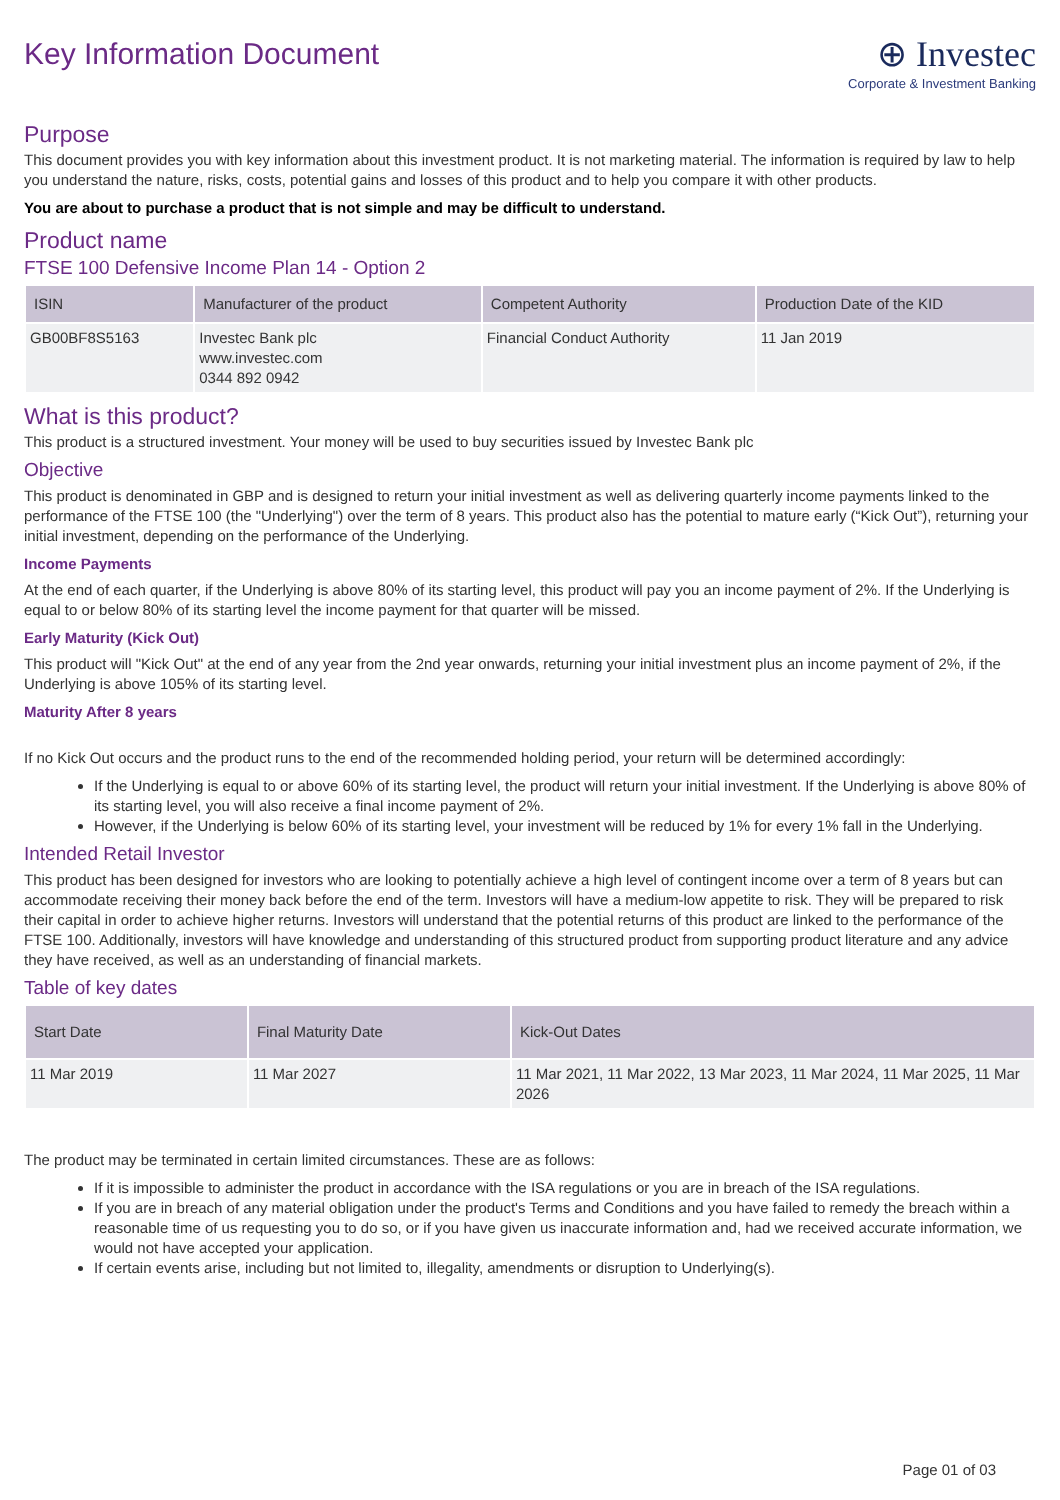Key Information Document
⊕ Investec
Corporate & Investment Banking
Purpose
This document provides you with key information about this investment product. It is not marketing material. The information is required by law to help you understand the nature, risks, costs, potential gains and losses of this product and to help you compare it with other products.
You are about to purchase a product that is not simple and may be difficult to understand.
Product name
FTSE 100 Defensive Income Plan 14 - Option 2
| ISIN | Manufacturer of the product | Competent Authority | Production Date of the KID |
| --- | --- | --- | --- |
| GB00BF8S5163 | Investec Bank plc www.investec.com 0344 892 0942 | Financial Conduct Authority | 11 Jan 2019 |
What is this product?
This product is a structured investment. Your money will be used to buy securities issued by Investec Bank plc
Objective
This product is denominated in GBP and is designed to return your initial investment as well as delivering quarterly income payments linked to the performance of the FTSE 100 (the "Underlying") over the term of 8 years. This product also has the potential to mature early (“Kick Out”), returning your initial investment, depending on the performance of the Underlying.
Income Payments
At the end of each quarter, if the Underlying is above 80% of its starting level, this product will pay you an income payment of 2%. If the Underlying is equal to or below 80% of its starting level the income payment for that quarter will be missed.
Early Maturity (Kick Out)
This product will "Kick Out" at the end of any year from the 2nd year onwards, returning your initial investment plus an income payment of 2%, if the Underlying is above 105% of its starting level.
Maturity After 8 years
If no Kick Out occurs and the product runs to the end of the recommended holding period, your return will be determined accordingly:
If the Underlying is equal to or above 60% of its starting level, the product will return your initial investment. If the Underlying is above 80% of its starting level, you will also receive a final income payment of 2%.
However, if the Underlying is below 60% of its starting level, your investment will be reduced by 1% for every 1% fall in the Underlying.
Intended Retail Investor
This product has been designed for investors who are looking to potentially achieve a high level of contingent income over a term of 8 years but can accommodate receiving their money back before the end of the term. Investors will have a medium-low appetite to risk. They will be prepared to risk their capital in order to achieve higher returns. Investors will understand that the potential returns of this product are linked to the performance of the FTSE 100. Additionally, investors will have knowledge and understanding of this structured product from supporting product literature and any advice they have received, as well as an understanding of financial markets.
Table of key dates
| Start Date | Final Maturity Date | Kick-Out Dates |
| --- | --- | --- |
| 11 Mar 2019 | 11 Mar 2027 | 11 Mar 2021, 11 Mar 2022, 13 Mar 2023, 11 Mar 2024, 11 Mar 2025, 11 Mar 2026 |
The product may be terminated in certain limited circumstances. These are as follows:
If it is impossible to administer the product in accordance with the ISA regulations or you are in breach of the ISA regulations.
If you are in breach of any material obligation under the product's Terms and Conditions and you have failed to remedy the breach within a reasonable time of us requesting you to do so, or if you have given us inaccurate information and, had we received accurate information, we would not have accepted your application.
If certain events arise, including but not limited to, illegality, amendments or disruption to Underlying(s).
Page 01 of 03